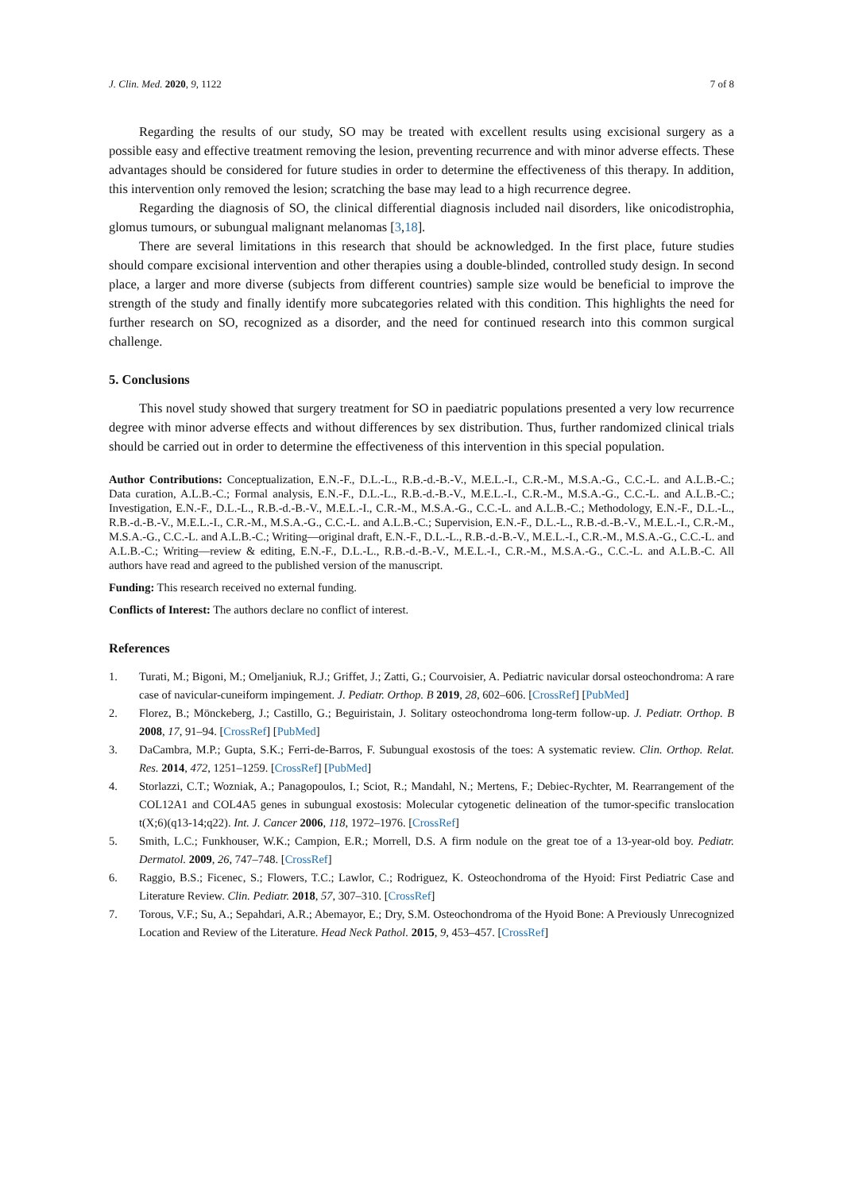J. Clin. Med. 2020, 9, 1122 7 of 8
Regarding the results of our study, SO may be treated with excellent results using excisional surgery as a possible easy and effective treatment removing the lesion, preventing recurrence and with minor adverse effects. These advantages should be considered for future studies in order to determine the effectiveness of this therapy. In addition, this intervention only removed the lesion; scratching the base may lead to a high recurrence degree.
Regarding the diagnosis of SO, the clinical differential diagnosis included nail disorders, like onicodistrophia, glomus tumours, or subungual malignant melanomas [3,18].
There are several limitations in this research that should be acknowledged. In the first place, future studies should compare excisional intervention and other therapies using a double-blinded, controlled study design. In second place, a larger and more diverse (subjects from different countries) sample size would be beneficial to improve the strength of the study and finally identify more subcategories related with this condition. This highlights the need for further research on SO, recognized as a disorder, and the need for continued research into this common surgical challenge.
5. Conclusions
This novel study showed that surgery treatment for SO in paediatric populations presented a very low recurrence degree with minor adverse effects and without differences by sex distribution. Thus, further randomized clinical trials should be carried out in order to determine the effectiveness of this intervention in this special population.
Author Contributions: Conceptualization, E.N.-F., D.L.-L., R.B.-d.-B.-V., M.E.L.-I., C.R.-M., M.S.A.-G., C.C.-L. and A.L.B.-C.; Data curation, A.L.B.-C.; Formal analysis, E.N.-F., D.L.-L., R.B.-d.-B.-V., M.E.L.-I., C.R.-M., M.S.A.-G., C.C.-L. and A.L.B.-C.; Investigation, E.N.-F., D.L.-L., R.B.-d.-B.-V., M.E.L.-I., C.R.-M., M.S.A.-G., C.C.-L. and A.L.B.-C.; Methodology, E.N.-F., D.L.-L., R.B.-d.-B.-V., M.E.L.-I., C.R.-M., M.S.A.-G., C.C.-L. and A.L.B.-C.; Supervision, E.N.-F., D.L.-L., R.B.-d.-B.-V., M.E.L.-I., C.R.-M., M.S.A.-G., C.C.-L. and A.L.B.-C.; Writing—original draft, E.N.-F., D.L.-L., R.B.-d.-B.-V., M.E.L.-I., C.R.-M., M.S.A.-G., C.C.-L. and A.L.B.-C.; Writing—review & editing, E.N.-F., D.L.-L., R.B.-d.-B.-V., M.E.L.-I., C.R.-M., M.S.A.-G., C.C.-L. and A.L.B.-C. All authors have read and agreed to the published version of the manuscript.
Funding: This research received no external funding.
Conflicts of Interest: The authors declare no conflict of interest.
References
1. Turati, M.; Bigoni, M.; Omeljaniuk, R.J.; Griffet, J.; Zatti, G.; Courvoisier, A. Pediatric navicular dorsal osteochondroma: A rare case of navicular-cuneiform impingement. J. Pediatr. Orthop. B 2019, 28, 602–606. [CrossRef] [PubMed]
2. Florez, B.; Mönckeberg, J.; Castillo, G.; Beguiristain, J. Solitary osteochondroma long-term follow-up. J. Pediatr. Orthop. B 2008, 17, 91–94. [CrossRef] [PubMed]
3. DaCambra, M.P.; Gupta, S.K.; Ferri-de-Barros, F. Subungual exostosis of the toes: A systematic review. Clin. Orthop. Relat. Res. 2014, 472, 1251–1259. [CrossRef] [PubMed]
4. Storlazzi, C.T.; Wozniak, A.; Panagopoulos, I.; Sciot, R.; Mandahl, N.; Mertens, F.; Debiec-Rychter, M. Rearrangement of the COL12A1 and COL4A5 genes in subungual exostosis: Molecular cytogenetic delineation of the tumor-specific translocation t(X;6)(q13-14;q22). Int. J. Cancer 2006, 118, 1972–1976. [CrossRef]
5. Smith, L.C.; Funkhouser, W.K.; Campion, E.R.; Morrell, D.S. A firm nodule on the great toe of a 13-year-old boy. Pediatr. Dermatol. 2009, 26, 747–748. [CrossRef]
6. Raggio, B.S.; Ficenec, S.; Flowers, T.C.; Lawlor, C.; Rodriguez, K. Osteochondroma of the Hyoid: First Pediatric Case and Literature Review. Clin. Pediatr. 2018, 57, 307–310. [CrossRef]
7. Torous, V.F.; Su, A.; Sepahdari, A.R.; Abemayor, E.; Dry, S.M. Osteochondroma of the Hyoid Bone: A Previously Unrecognized Location and Review of the Literature. Head Neck Pathol. 2015, 9, 453–457. [CrossRef]